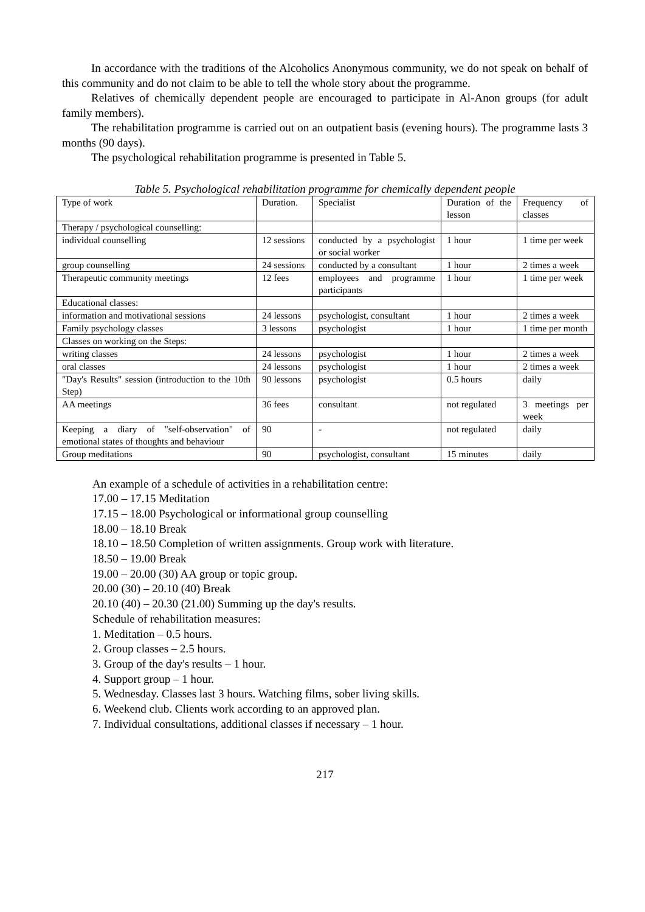In accordance with the traditions of the Alcoholics Anonymous community, we do not speak on behalf of this community and do not claim to be able to tell the whole story about the programme.
Relatives of chemically dependent people are encouraged to participate in Al-Anon groups (for adult family members).
The rehabilitation programme is carried out on an outpatient basis (evening hours). The programme lasts 3 months (90 days).
The psychological rehabilitation programme is presented in Table 5.
Table 5. Psychological rehabilitation programme for chemically dependent people
| Type of work | Duration. | Specialist | Duration of the lesson | Frequency of classes |
| Therapy / psychological counselling: | | | | |
| individual counselling | 12 sessions | conducted by a psychologist or social worker | 1 hour | 1 time per week |
| group counselling | 24 sessions | conducted by a consultant | 1 hour | 2 times a week |
| Therapeutic community meetings | 12 fees | employees and programme participants | 1 hour | 1 time per week |
| Educational classes: | | | | |
| information and motivational sessions | 24 lessons | psychologist, consultant | 1 hour | 2 times a week |
| Family psychology classes | 3 lessons | psychologist | 1 hour | 1 time per month |
| Classes on working on the Steps: | | | | |
| writing classes | 24 lessons | psychologist | 1 hour | 2 times a week |
| oral classes | 24 lessons | psychologist | 1 hour | 2 times a week |
| "Day's Results" session (introduction to the 10th Step) | 90 lessons | psychologist | 0.5 hours | daily |
| AA meetings | 36 fees | consultant | not regulated | 3 meetings per week |
| Keeping a diary of "self-observation" of emotional states of thoughts and behaviour | 90 | - | not regulated | daily |
| Group meditations | 90 | psychologist, consultant | 15 minutes | daily |
An example of a schedule of activities in a rehabilitation centre:
17.00 – 17.15 Meditation
17.15 – 18.00 Psychological or informational group counselling
18.00 – 18.10 Break
18.10 – 18.50 Completion of written assignments. Group work with literature.
18.50 – 19.00 Break
19.00 – 20.00 (30) AA group or topic group.
20.00 (30) – 20.10 (40) Break
20.10 (40) – 20.30 (21.00) Summing up the day's results.
Schedule of rehabilitation measures:
1. Meditation – 0.5 hours.
2. Group classes – 2.5 hours.
3. Group of the day's results – 1 hour.
4. Support group – 1 hour.
5. Wednesday. Classes last 3 hours. Watching films, sober living skills.
6. Weekend club. Clients work according to an approved plan.
7. Individual consultations, additional classes if necessary – 1 hour.
217